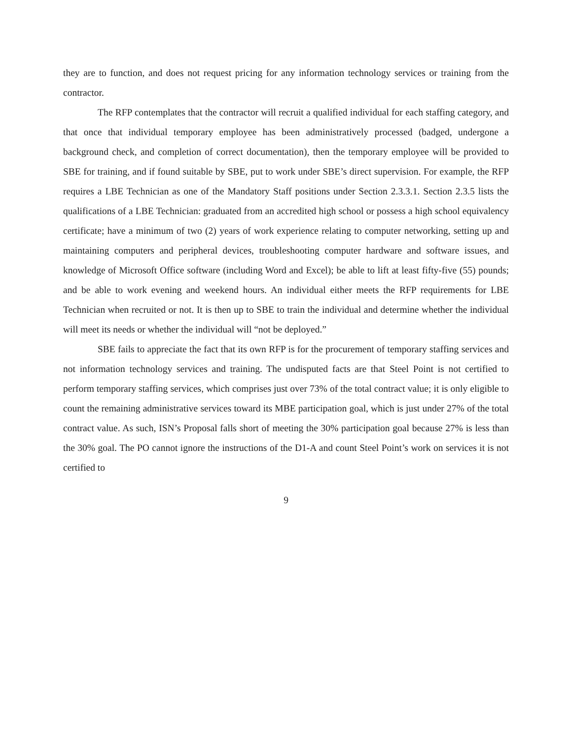they are to function, and does not request pricing for any information technology services or training from the contractor.
The RFP contemplates that the contractor will recruit a qualified individual for each staffing category, and that once that individual temporary employee has been administratively processed (badged, undergone a background check, and completion of correct documentation), then the temporary employee will be provided to SBE for training, and if found suitable by SBE, put to work under SBE’s direct supervision. For example, the RFP requires a LBE Technician as one of the Mandatory Staff positions under Section 2.3.3.1. Section 2.3.5 lists the qualifications of a LBE Technician: graduated from an accredited high school or possess a high school equivalency certificate; have a minimum of two (2) years of work experience relating to computer networking, setting up and maintaining computers and peripheral devices, troubleshooting computer hardware and software issues, and knowledge of Microsoft Office software (including Word and Excel); be able to lift at least fifty-five (55) pounds; and be able to work evening and weekend hours. An individual either meets the RFP requirements for LBE Technician when recruited or not. It is then up to SBE to train the individual and determine whether the individual will meet its needs or whether the individual will “not be deployed.”
SBE fails to appreciate the fact that its own RFP is for the procurement of temporary staffing services and not information technology services and training. The undisputed facts are that Steel Point is not certified to perform temporary staffing services, which comprises just over 73% of the total contract value; it is only eligible to count the remaining administrative services toward its MBE participation goal, which is just under 27% of the total contract value. As such, ISN’s Proposal falls short of meeting the 30% participation goal because 27% is less than the 30% goal. The PO cannot ignore the instructions of the D1-A and count Steel Point’s work on services it is not certified to
9